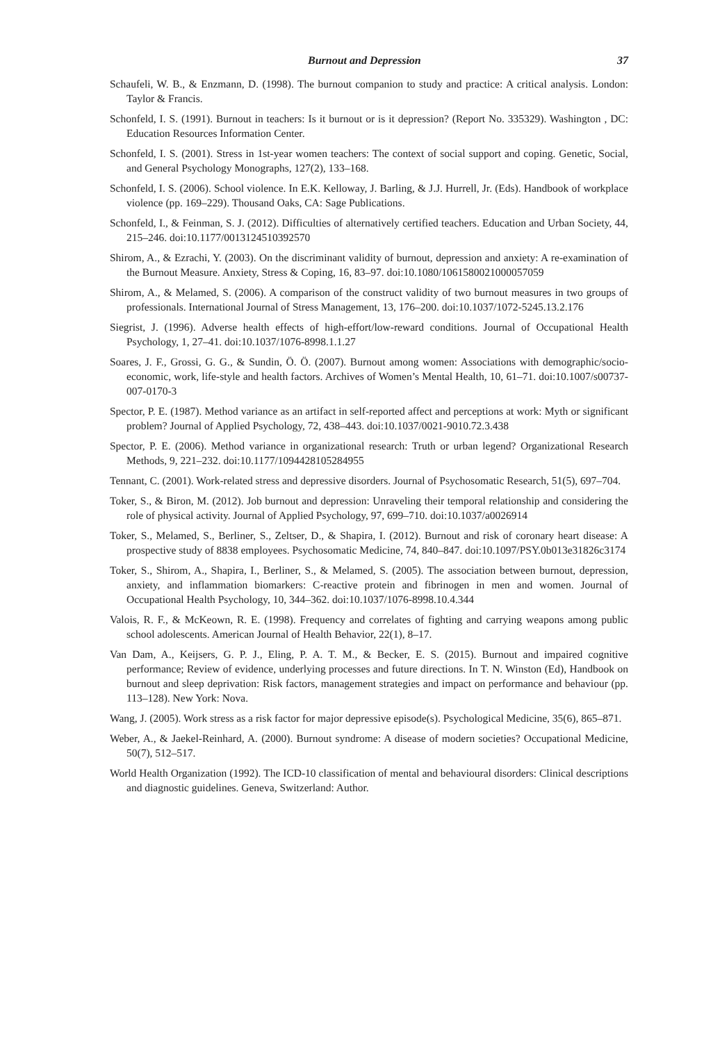Burnout and Depression 37
Schaufeli, W. B., & Enzmann, D. (1998). The burnout companion to study and practice: A critical analysis. London: Taylor & Francis.
Schonfeld, I. S. (1991). Burnout in teachers: Is it burnout or is it depression? (Report No. 335329). Washington , DC: Education Resources Information Center.
Schonfeld, I. S. (2001). Stress in 1st-year women teachers: The context of social support and coping. Genetic, Social, and General Psychology Monographs, 127(2), 133–168.
Schonfeld, I. S. (2006). School violence. In E.K. Kelloway, J. Barling, & J.J. Hurrell, Jr. (Eds). Handbook of workplace violence (pp. 169–229). Thousand Oaks, CA: Sage Publications.
Schonfeld, I., & Feinman, S. J. (2012). Difficulties of alternatively certified teachers. Education and Urban Society, 44, 215–246. doi:10.1177/0013124510392570
Shirom, A., & Ezrachi, Y. (2003). On the discriminant validity of burnout, depression and anxiety: A re-examination of the Burnout Measure. Anxiety, Stress & Coping, 16, 83–97. doi:10.1080/1061580021000057059
Shirom, A., & Melamed, S. (2006). A comparison of the construct validity of two burnout measures in two groups of professionals. International Journal of Stress Management, 13, 176–200. doi:10.1037/1072-5245.13.2.176
Siegrist, J. (1996). Adverse health effects of high-effort/low-reward conditions. Journal of Occupational Health Psychology, 1, 27–41. doi:10.1037/1076-8998.1.1.27
Soares, J. F., Grossi, G. G., & Sundin, Ö. Ö. (2007). Burnout among women: Associations with demographic/socio-economic, work, life-style and health factors. Archives of Women’s Mental Health, 10, 61–71. doi:10.1007/s00737-007-0170-3
Spector, P. E. (1987). Method variance as an artifact in self-reported affect and perceptions at work: Myth or significant problem? Journal of Applied Psychology, 72, 438–443. doi:10.1037/0021-9010.72.3.438
Spector, P. E. (2006). Method variance in organizational research: Truth or urban legend? Organizational Research Methods, 9, 221–232. doi:10.1177/1094428105284955
Tennant, C. (2001). Work-related stress and depressive disorders. Journal of Psychosomatic Research, 51(5), 697–704.
Toker, S., & Biron, M. (2012). Job burnout and depression: Unraveling their temporal relationship and considering the role of physical activity. Journal of Applied Psychology, 97, 699–710. doi:10.1037/a0026914
Toker, S., Melamed, S., Berliner, S., Zeltser, D., & Shapira, I. (2012). Burnout and risk of coronary heart disease: A prospective study of 8838 employees. Psychosomatic Medicine, 74, 840–847. doi:10.1097/PSY.0b013e31826c3174
Toker, S., Shirom, A., Shapira, I., Berliner, S., & Melamed, S. (2005). The association between burnout, depression, anxiety, and inflammation biomarkers: C-reactive protein and fibrinogen in men and women. Journal of Occupational Health Psychology, 10, 344–362. doi:10.1037/1076-8998.10.4.344
Valois, R. F., & McKeown, R. E. (1998). Frequency and correlates of fighting and carrying weapons among public school adolescents. American Journal of Health Behavior, 22(1), 8–17.
Van Dam, A., Keijsers, G. P. J., Eling, P. A. T. M., & Becker, E. S. (2015). Burnout and impaired cognitive performance; Review of evidence, underlying processes and future directions. In T. N. Winston (Ed), Handbook on burnout and sleep deprivation: Risk factors, management strategies and impact on performance and behaviour (pp. 113–128). New York: Nova.
Wang, J. (2005). Work stress as a risk factor for major depressive episode(s). Psychological Medicine, 35(6), 865–871.
Weber, A., & Jaekel-Reinhard, A. (2000). Burnout syndrome: A disease of modern societies? Occupational Medicine, 50(7), 512–517.
World Health Organization (1992). The ICD-10 classification of mental and behavioural disorders: Clinical descriptions and diagnostic guidelines. Geneva, Switzerland: Author.